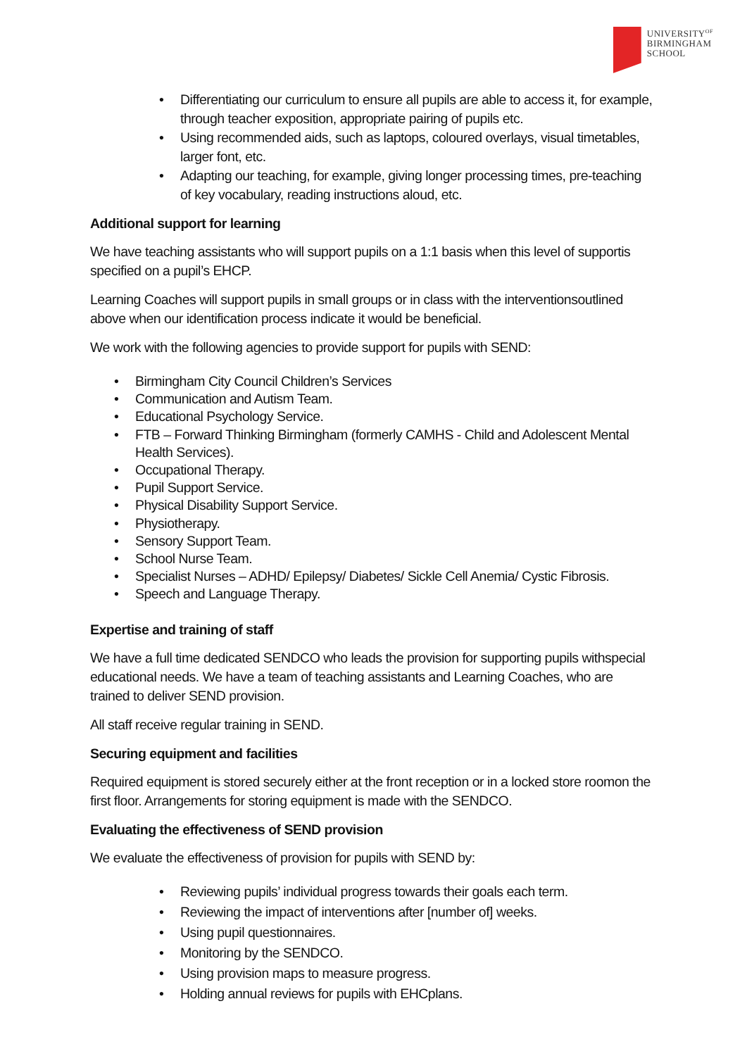UNIVERSITY<sup>OF</sup>
BIRMINGHAM
SCHOOL
Differentiating our curriculum to ensure all pupils are able to access it, for example, through teacher exposition, appropriate pairing of pupils etc.
Using recommended aids, such as laptops, coloured overlays, visual timetables, larger font, etc.
Adapting our teaching, for example, giving longer processing times, pre-teaching of key vocabulary, reading instructions aloud, etc.
Additional support for learning
We have teaching assistants who will support pupils on a 1:1 basis when this level of supportis specified on a pupil’s EHCP.
Learning Coaches will support pupils in small groups or in class with the interventionsoutlined above when our identification process indicate it would be beneficial.
We work with the following agencies to provide support for pupils with SEND:
Birmingham City Council Children’s Services
Communication and Autism Team.
Educational Psychology Service.
FTB – Forward Thinking Birmingham (formerly CAMHS - Child and Adolescent Mental Health Services).
Occupational Therapy.
Pupil Support Service.
Physical Disability Support Service.
Physiotherapy.
Sensory Support Team.
School Nurse Team.
Specialist Nurses – ADHD/ Epilepsy/ Diabetes/ Sickle Cell Anemia/ Cystic Fibrosis.
Speech and Language Therapy.
Expertise and training of staff
We have a full time dedicated SENDCO who leads the provision for supporting pupils withspecial educational needs. We have a team of teaching assistants and Learning Coaches, who are trained to deliver SEND provision.
All staff receive regular training in SEND.
Securing equipment and facilities
Required equipment is stored securely either at the front reception or in a locked store roomon the first floor. Arrangements for storing equipment is made with the SENDCO.
Evaluating the effectiveness of SEND provision
We evaluate the effectiveness of provision for pupils with SEND by:
Reviewing pupils’ individual progress towards their goals each term.
Reviewing the impact of interventions after [number of] weeks.
Using pupil questionnaires.
Monitoring by the SENDCO.
Using provision maps to measure progress.
Holding annual reviews for pupils with EHCplans.